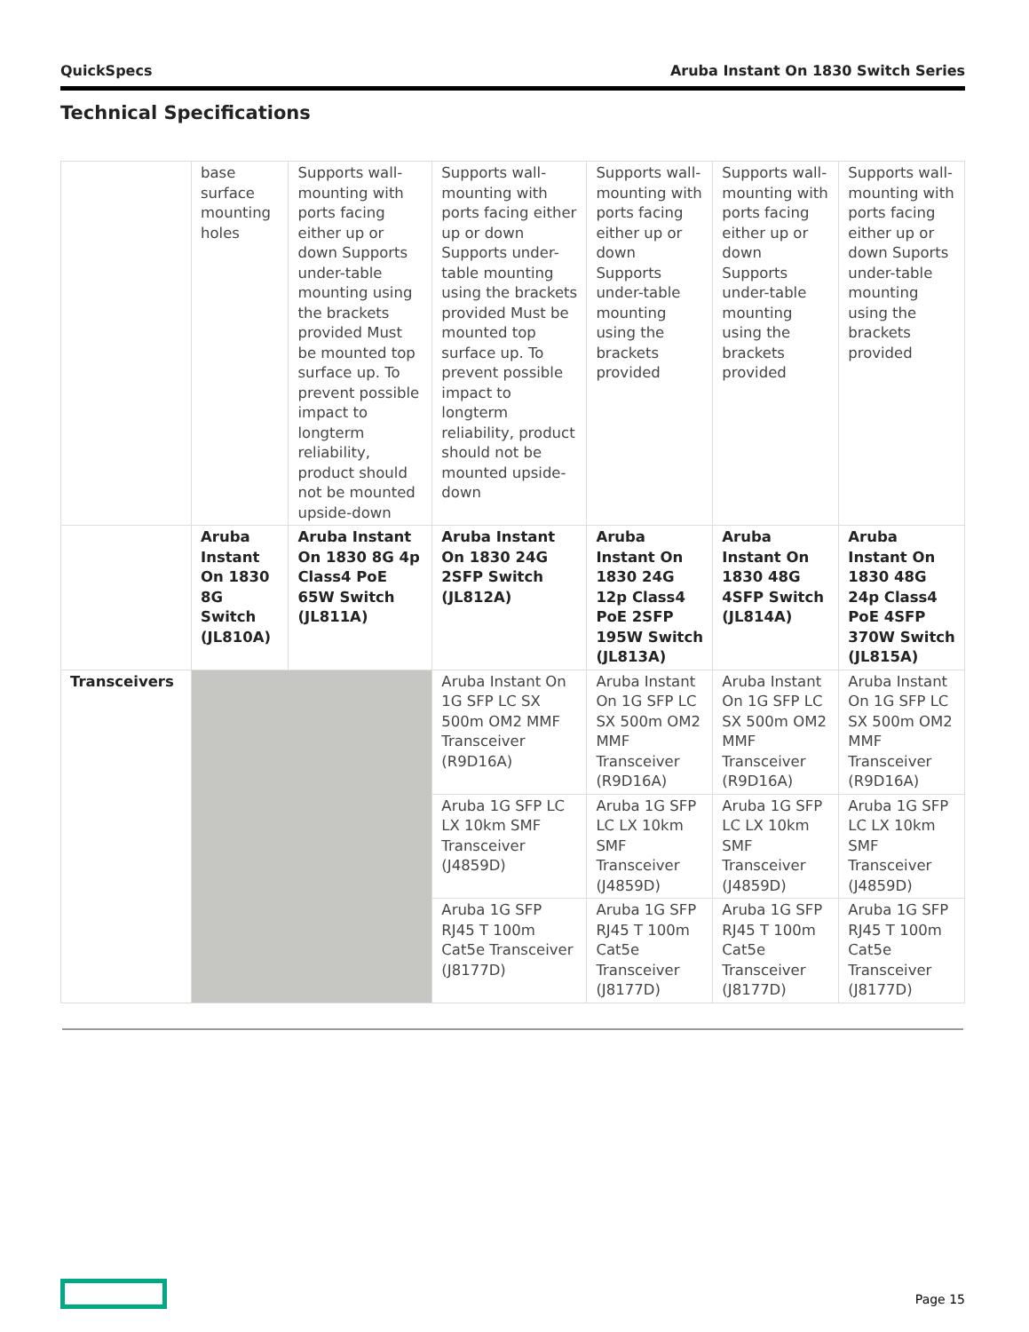QuickSpecs Aruba Instant On 1830 Switch Series
Technical Specifications
| | base surface mounting holes | Supports wall-mounting with ports facing either up or down Supports under-table mounting using the brackets provided Must be mounted top surface up. To prevent possible impact to longterm reliability, product should not be mounted upside-down | Supports wall-mounting with ports facing either up or down Supports under-table mounting using the brackets provided Must be mounted top surface up. To prevent possible impact to longterm reliability, product should not be mounted upside-down | Supports wall-mounting with ports facing either up or down Supports under-table mounting using the brackets provided | Supports wall-mounting with ports facing either up or down Supports under-table mounting using the brackets provided | Supports wall-mounting with ports facing either up or down Suports under-table mounting using the brackets provided |
| | Aruba Instant On 1830 8G Switch (JL810A) | Aruba Instant On 1830 8G 4p Class4 PoE 65W Switch (JL811A) | Aruba Instant On 1830 24G 2SFP Switch (JL812A) | Aruba Instant On 1830 24G 12p Class4 PoE 2SFP 195W Switch (JL813A) | Aruba Instant On 1830 48G 4SFP Switch (JL814A) | Aruba Instant On 1830 48G 24p Class4 PoE 4SFP 370W Switch (JL815A) |
| Transceivers | | | Aruba Instant On 1G SFP LC SX 500m OM2 MMF Transceiver (R9D16A) | Aruba Instant On 1G SFP LC SX 500m OM2 MMF Transceiver (R9D16A) | Aruba Instant On 1G SFP LC SX 500m OM2 MMF Transceiver (R9D16A) | Aruba Instant On 1G SFP LC SX 500m OM2 MMF Transceiver (R9D16A) |
| | | | Aruba 1G SFP LC LX 10km SMF Transceiver (J4859D) | Aruba 1G SFP LC LX 10km SMF Transceiver (J4859D) | Aruba 1G SFP LC LX 10km SMF Transceiver (J4859D) | Aruba 1G SFP LC LX 10km SMF Transceiver (J4859D) |
| | | | Aruba 1G SFP RJ45 T 100m Cat5e Transceiver (J8177D) | Aruba 1G SFP RJ45 T 100m Cat5e Transceiver (J8177D) | Aruba 1G SFP RJ45 T 100m Cat5e Transceiver (J8177D) | Aruba 1G SFP RJ45 T 100m Cat5e Transceiver (J8177D) |
Page 15